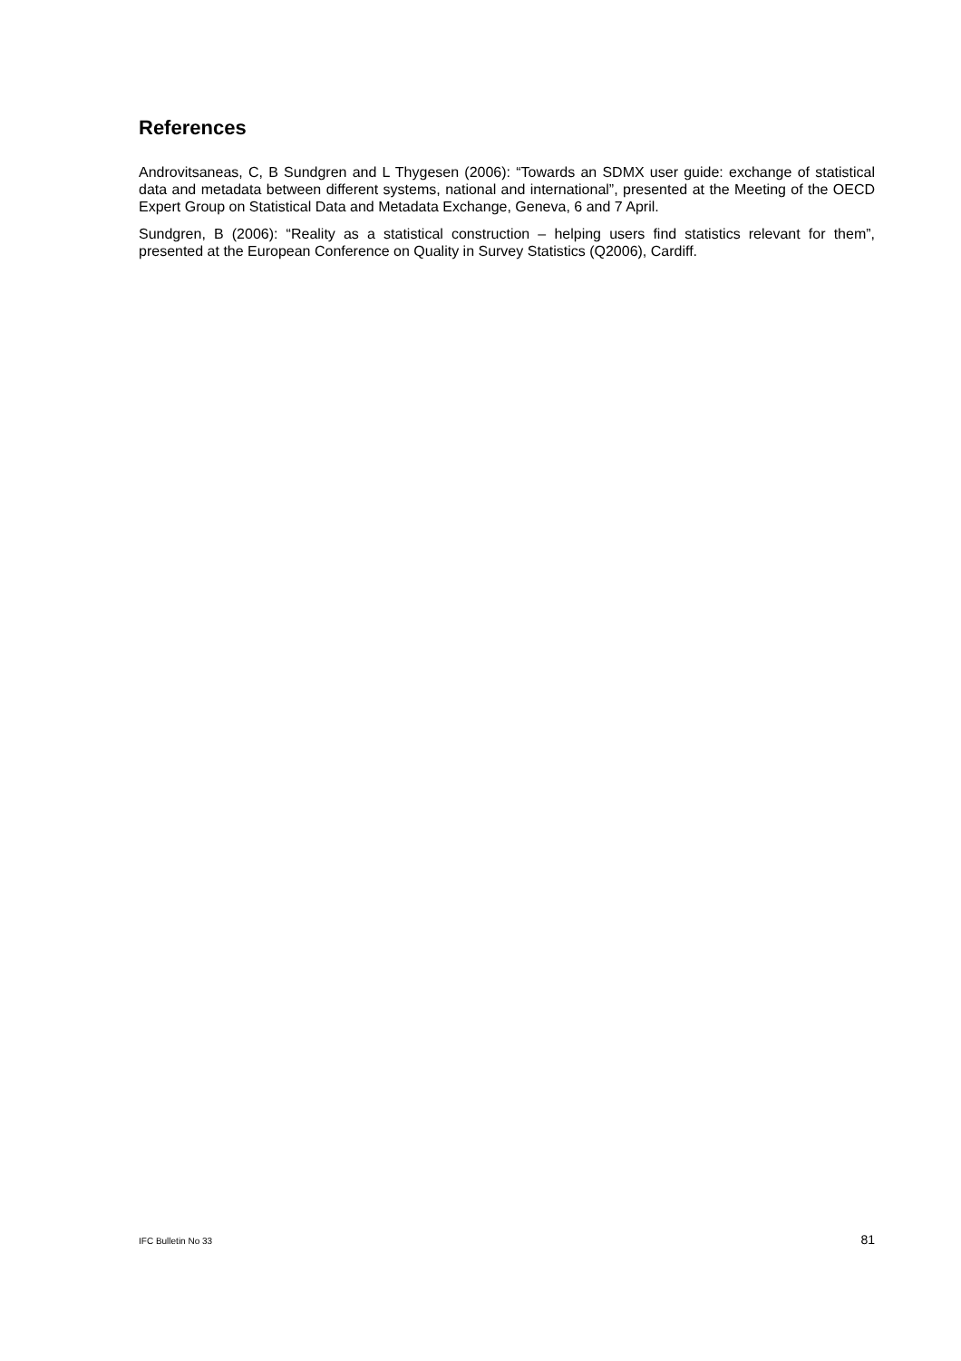References
Androvitsaneas, C, B Sundgren and L Thygesen (2006): “Towards an SDMX user guide: exchange of statistical data and metadata between different systems, national and international”, presented at the Meeting of the OECD Expert Group on Statistical Data and Metadata Exchange, Geneva, 6 and 7 April.
Sundgren, B (2006): “Reality as a statistical construction – helping users find statistics relevant for them”, presented at the European Conference on Quality in Survey Statistics (Q2006), Cardiff.
IFC Bulletin No 33 81